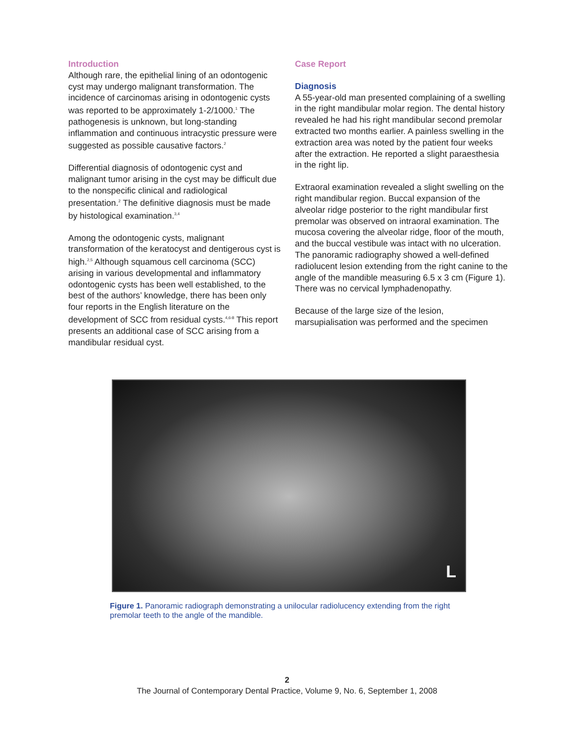Introduction
Although rare, the epithelial lining of an odontogenic cyst may undergo malignant transformation. The incidence of carcinomas arising in odontogenic cysts was reported to be approximately 1-2/1000.<sup>1</sup> The pathogenesis is unknown, but long-standing inflammation and continuous intracystic pressure were suggested as possible causative factors.<sup>2</sup>
Differential diagnosis of odontogenic cyst and malignant tumor arising in the cyst may be difficult due to the nonspecific clinical and radiological presentation.<sup>2</sup> The definitive diagnosis must be made by histological examination.<sup>3,4</sup>
Among the odontogenic cysts, malignant transformation of the keratocyst and dentigerous cyst is high.<sup>2,5</sup> Although squamous cell carcinoma (SCC) arising in various developmental and inflammatory odontogenic cysts has been well established, to the best of the authors’ knowledge, there has been only four reports in the English literature on the development of SCC from residual cysts.<sup>4,6-8</sup> This report presents an additional case of SCC arising from a mandibular residual cyst.
Case Report
Diagnosis
A 55-year-old man presented complaining of a swelling in the right mandibular molar region. The dental history revealed he had his right mandibular second premolar extracted two months earlier. A painless swelling in the extraction area was noted by the patient four weeks after the extraction. He reported a slight paraesthesia in the right lip.
Extraoral examination revealed a slight swelling on the right mandibular region. Buccal expansion of the alveolar ridge posterior to the right mandibular first premolar was observed on intraoral examination. The mucosa covering the alveolar ridge, floor of the mouth, and the buccal vestibule was intact with no ulceration. The panoramic radiography showed a well-defined radiolucent lesion extending from the right canine to the angle of the mandible measuring 6.5 x 3 cm (Figure 1). There was no cervical lymphadenopathy.
Because of the large size of the lesion, marsupialisation was performed and the specimen
L
Figure 1. Panoramic radiograph demonstrating a unilocular radiolucency extending from the right premolar teeth to the angle of the mandible.
2
The Journal of Contemporary Dental Practice, Volume 9, No. 6, September 1, 2008